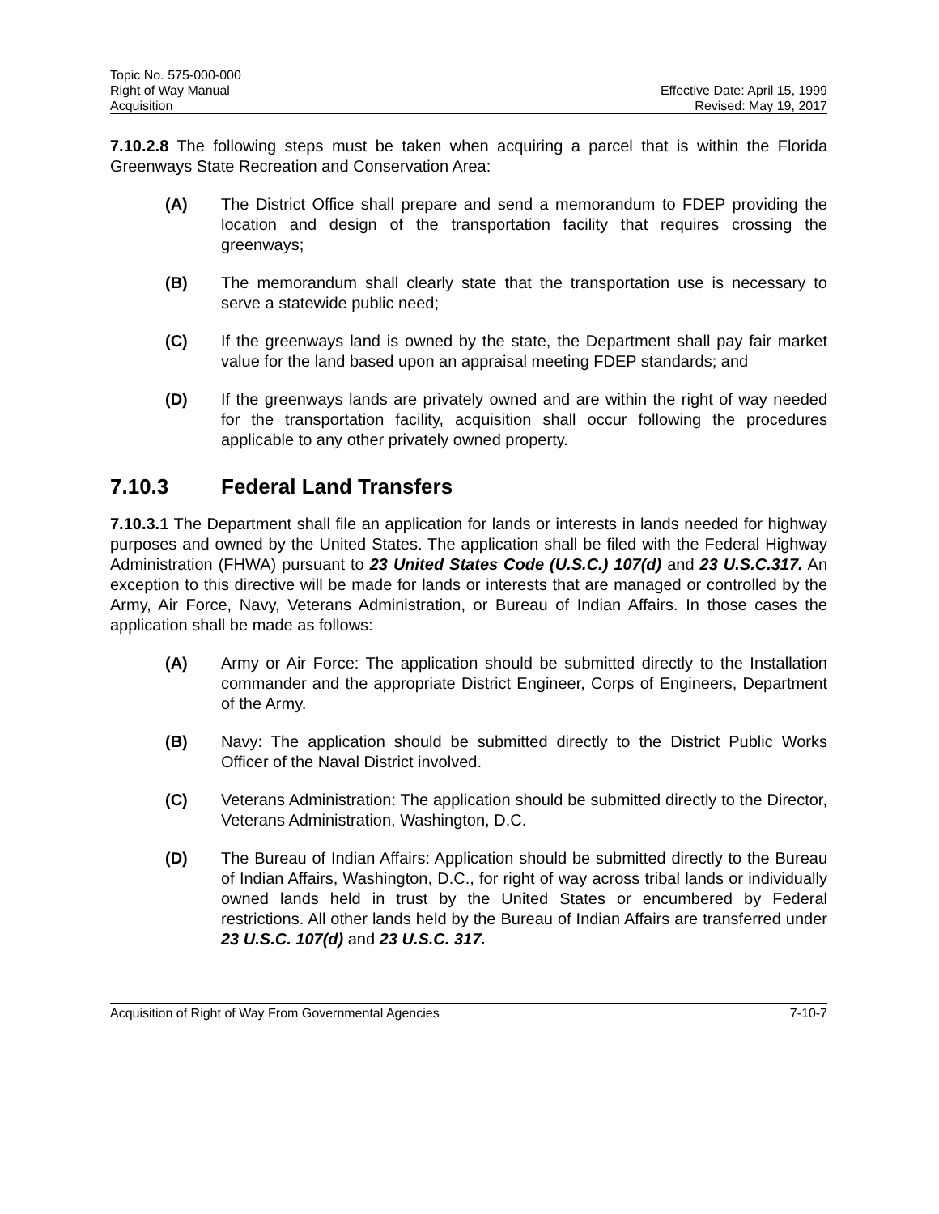Topic No. 575-000-000
Right of Way Manual Effective Date: April 15, 1999
Acquisition Revised: May 19, 2017
7.10.2.8 The following steps must be taken when acquiring a parcel that is within the Florida Greenways State Recreation and Conservation Area:
(A) The District Office shall prepare and send a memorandum to FDEP providing the location and design of the transportation facility that requires crossing the greenways;
(B) The memorandum shall clearly state that the transportation use is necessary to serve a statewide public need;
(C) If the greenways land is owned by the state, the Department shall pay fair market value for the land based upon an appraisal meeting FDEP standards; and
(D) If the greenways lands are privately owned and are within the right of way needed for the transportation facility, acquisition shall occur following the procedures applicable to any other privately owned property.
7.10.3 Federal Land Transfers
7.10.3.1 The Department shall file an application for lands or interests in lands needed for highway purposes and owned by the United States. The application shall be filed with the Federal Highway Administration (FHWA) pursuant to 23 United States Code (U.S.C.) 107(d) and 23 U.S.C.317. An exception to this directive will be made for lands or interests that are managed or controlled by the Army, Air Force, Navy, Veterans Administration, or Bureau of Indian Affairs. In those cases the application shall be made as follows:
(A) Army or Air Force: The application should be submitted directly to the Installation commander and the appropriate District Engineer, Corps of Engineers, Department of the Army.
(B) Navy: The application should be submitted directly to the District Public Works Officer of the Naval District involved.
(C) Veterans Administration: The application should be submitted directly to the Director, Veterans Administration, Washington, D.C.
(D) The Bureau of Indian Affairs: Application should be submitted directly to the Bureau of Indian Affairs, Washington, D.C., for right of way across tribal lands or individually owned lands held in trust by the United States or encumbered by Federal restrictions. All other lands held by the Bureau of Indian Affairs are transferred under 23 U.S.C. 107(d) and 23 U.S.C. 317.
Acquisition of Right of Way From Governmental Agencies 7-10-7